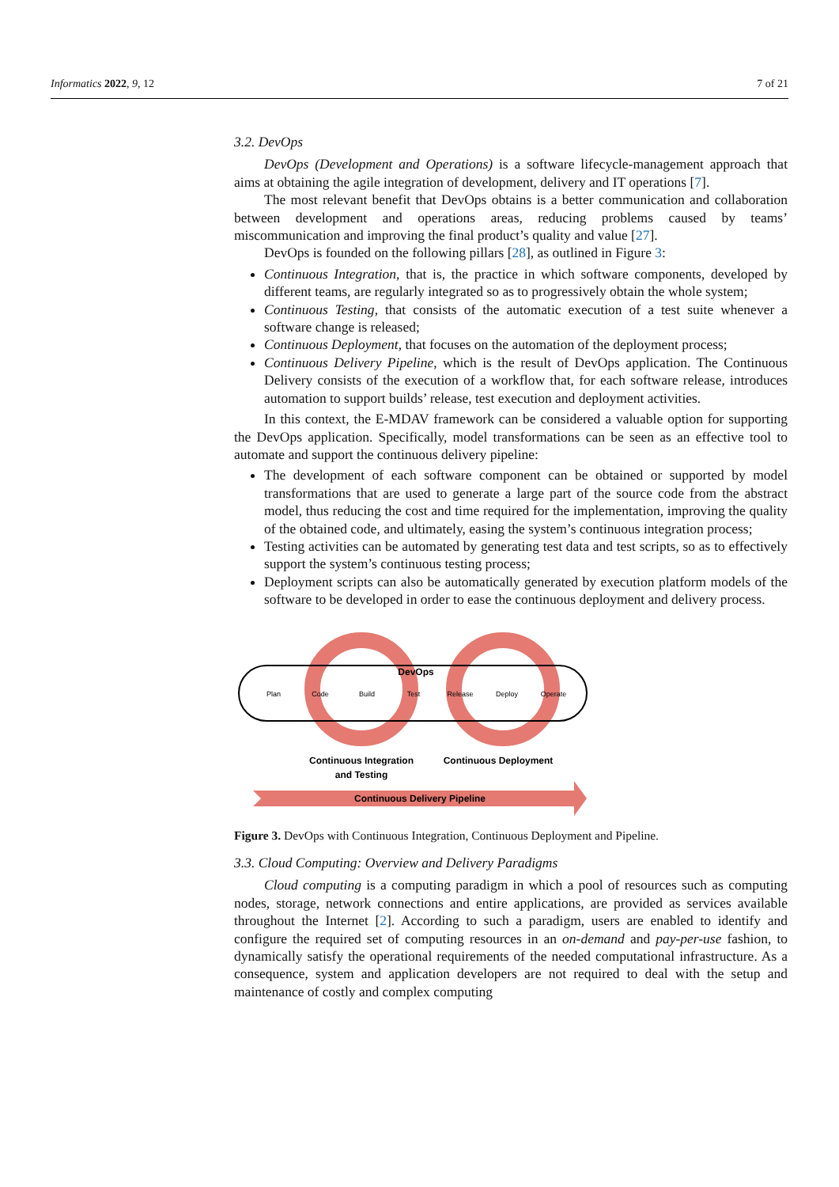Informatics 2022, 9, 12 7 of 21
3.2. DevOps
DevOps (Development and Operations) is a software lifecycle-management approach that aims at obtaining the agile integration of development, delivery and IT operations [7].
The most relevant benefit that DevOps obtains is a better communication and collaboration between development and operations areas, reducing problems caused by teams’ miscommunication and improving the final product’s quality and value [27].
DevOps is founded on the following pillars [28], as outlined in Figure 3:
Continuous Integration, that is, the practice in which software components, developed by different teams, are regularly integrated so as to progressively obtain the whole system;
Continuous Testing, that consists of the automatic execution of a test suite whenever a software change is released;
Continuous Deployment, that focuses on the automation of the deployment process;
Continuous Delivery Pipeline, which is the result of DevOps application. The Continuous Delivery consists of the execution of a workflow that, for each software release, introduces automation to support builds’ release, test execution and deployment activities.
In this context, the E-MDAV framework can be considered a valuable option for supporting the DevOps application. Specifically, model transformations can be seen as an effective tool to automate and support the continuous delivery pipeline:
The development of each software component can be obtained or supported by model transformations that are used to generate a large part of the source code from the abstract model, thus reducing the cost and time required for the implementation, improving the quality of the obtained code, and ultimately, easing the system’s continuous integration process;
Testing activities can be automated by generating test data and test scripts, so as to effectively support the system’s continuous testing process;
Deployment scripts can also be automatically generated by execution platform models of the software to be developed in order to ease the continuous deployment and delivery process.
DevOps
Plan
Code
Build
Test
Release
Deploy
Operate
Continuous Integration
and Testing
Continuous Deployment
Continuous Delivery Pipeline
Figure 3. DevOps with Continuous Integration, Continuous Deployment and Pipeline.
3.3. Cloud Computing: Overview and Delivery Paradigms
Cloud computing is a computing paradigm in which a pool of resources such as computing nodes, storage, network connections and entire applications, are provided as services available throughout the Internet [2]. According to such a paradigm, users are enabled to identify and configure the required set of computing resources in an on-demand and pay-per-use fashion, to dynamically satisfy the operational requirements of the needed computational infrastructure. As a consequence, system and application developers are not required to deal with the setup and maintenance of costly and complex computing